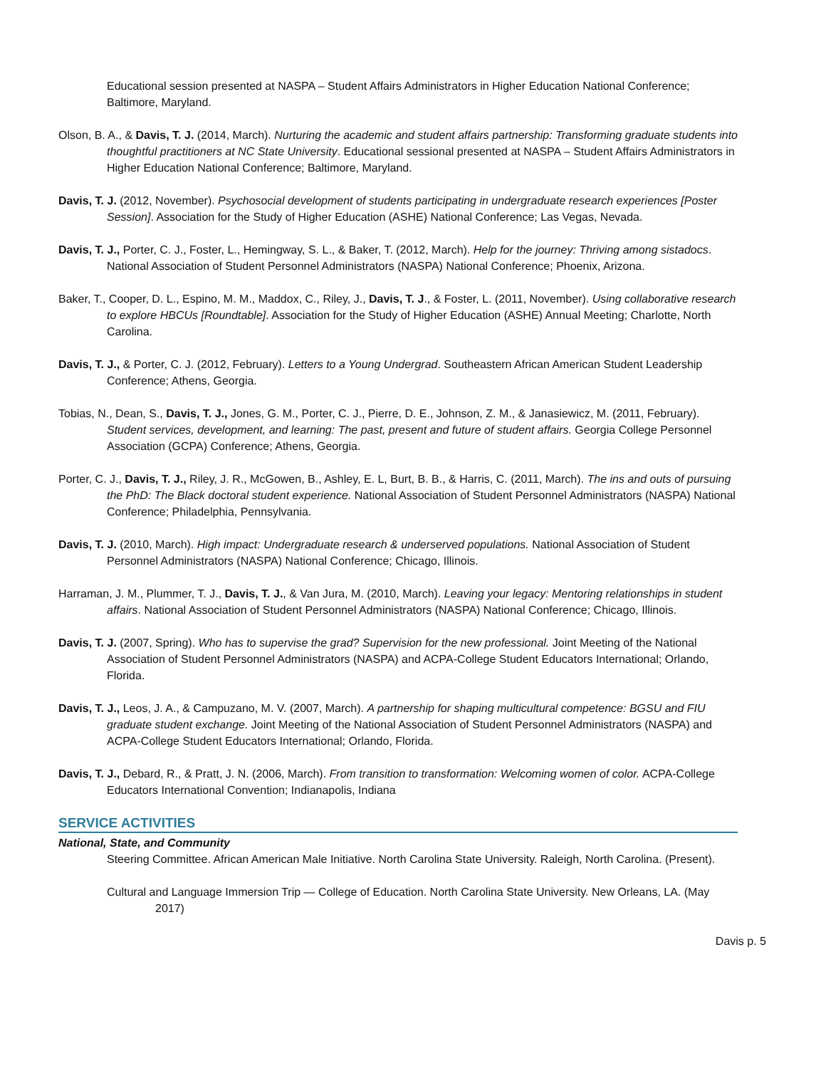Educational session presented at NASPA – Student Affairs Administrators in Higher Education National Conference; Baltimore, Maryland.
Olson, B. A., & Davis, T. J. (2014, March). Nurturing the academic and student affairs partnership: Transforming graduate students into thoughtful practitioners at NC State University. Educational sessional presented at NASPA – Student Affairs Administrators in Higher Education National Conference; Baltimore, Maryland.
Davis, T. J. (2012, November). Psychosocial development of students participating in undergraduate research experiences [Poster Session]. Association for the Study of Higher Education (ASHE) National Conference; Las Vegas, Nevada.
Davis, T. J., Porter, C. J., Foster, L., Hemingway, S. L., & Baker, T. (2012, March). Help for the journey: Thriving among sistadocs. National Association of Student Personnel Administrators (NASPA) National Conference; Phoenix, Arizona.
Baker, T., Cooper, D. L., Espino, M. M., Maddox, C., Riley, J., Davis, T. J., & Foster, L. (2011, November). Using collaborative research to explore HBCUs [Roundtable]. Association for the Study of Higher Education (ASHE) Annual Meeting; Charlotte, North Carolina.
Davis, T. J., & Porter, C. J. (2012, February). Letters to a Young Undergrad. Southeastern African American Student Leadership Conference; Athens, Georgia.
Tobias, N., Dean, S., Davis, T. J., Jones, G. M., Porter, C. J., Pierre, D. E., Johnson, Z. M., & Janasiewicz, M. (2011, February). Student services, development, and learning: The past, present and future of student affairs. Georgia College Personnel Association (GCPA) Conference; Athens, Georgia.
Porter, C. J., Davis, T. J., Riley, J. R., McGowen, B., Ashley, E. L, Burt, B. B., & Harris, C. (2011, March). The ins and outs of pursuing the PhD: The Black doctoral student experience. National Association of Student Personnel Administrators (NASPA) National Conference; Philadelphia, Pennsylvania.
Davis, T. J. (2010, March). High impact: Undergraduate research & underserved populations. National Association of Student Personnel Administrators (NASPA) National Conference; Chicago, Illinois.
Harraman, J. M., Plummer, T. J., Davis, T. J., & Van Jura, M. (2010, March). Leaving your legacy: Mentoring relationships in student affairs. National Association of Student Personnel Administrators (NASPA) National Conference; Chicago, Illinois.
Davis, T. J. (2007, Spring). Who has to supervise the grad? Supervision for the new professional. Joint Meeting of the National Association of Student Personnel Administrators (NASPA) and ACPA-College Student Educators International; Orlando, Florida.
Davis, T. J., Leos, J. A., & Campuzano, M. V. (2007, March). A partnership for shaping multicultural competence: BGSU and FIU graduate student exchange. Joint Meeting of the National Association of Student Personnel Administrators (NASPA) and ACPA-College Student Educators International; Orlando, Florida.
Davis, T. J., Debard, R., & Pratt, J. N. (2006, March). From transition to transformation: Welcoming women of color. ACPA-College Educators International Convention; Indianapolis, Indiana
SERVICE ACTIVITIES
National, State, and Community
Steering Committee. African American Male Initiative. North Carolina State University. Raleigh, North Carolina. (Present).
Cultural and Language Immersion Trip — College of Education. North Carolina State University. New Orleans, LA. (May 2017)
Davis p. 5